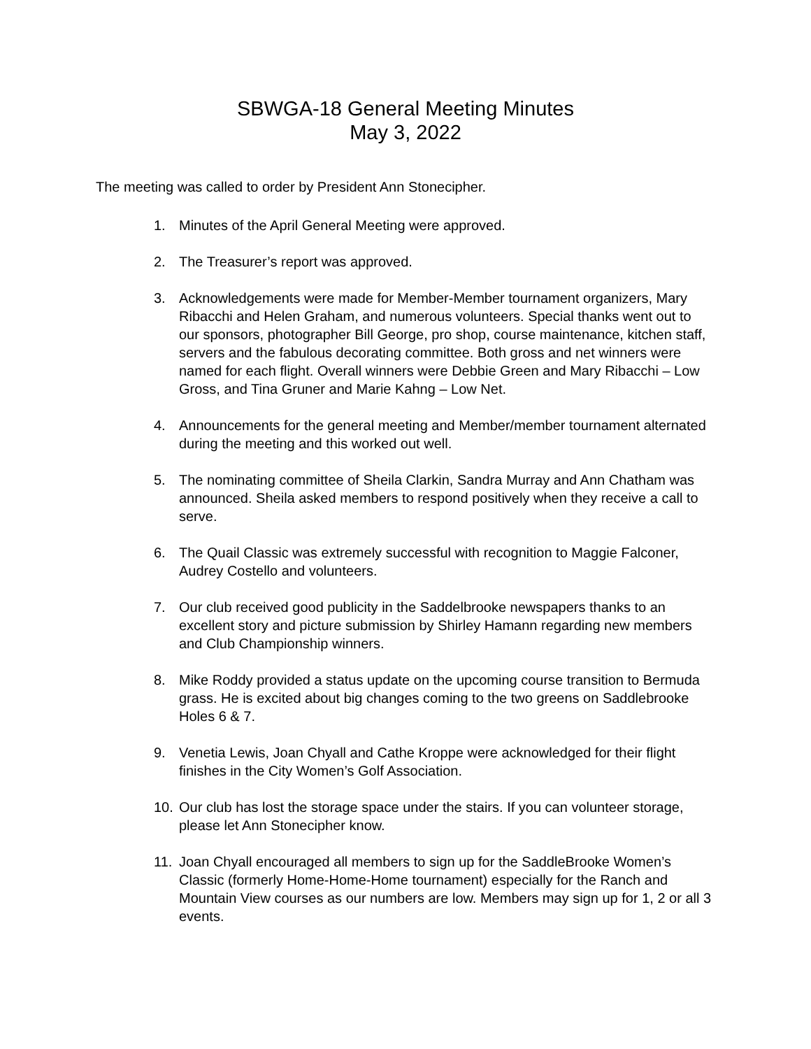SBWGA-18 General Meeting Minutes
May 3, 2022
The meeting was called to order by President Ann Stonecipher.
1. Minutes of the April General Meeting were approved.
2. The Treasurer’s report was approved.
3. Acknowledgements were made for Member-Member tournament organizers, Mary Ribacchi and Helen Graham, and numerous volunteers. Special thanks went out to our sponsors, photographer Bill George, pro shop, course maintenance, kitchen staff, servers and the fabulous decorating committee. Both gross and net winners were named for each flight. Overall winners were Debbie Green and Mary Ribacchi – Low Gross, and Tina Gruner and Marie Kahng – Low Net.
4. Announcements for the general meeting and Member/member tournament alternated during the meeting and this worked out well.
5. The nominating committee of Sheila Clarkin, Sandra Murray and Ann Chatham was announced. Sheila asked members to respond positively when they receive a call to serve.
6. The Quail Classic was extremely successful with recognition to Maggie Falconer, Audrey Costello and volunteers.
7. Our club received good publicity in the Saddelbrooke newspapers thanks to an excellent story and picture submission by Shirley Hamann regarding new members and Club Championship winners.
8. Mike Roddy provided a status update on the upcoming course transition to Bermuda grass. He is excited about big changes coming to the two greens on Saddlebrooke Holes 6 & 7.
9. Venetia Lewis, Joan Chyall and Cathe Kroppe were acknowledged for their flight finishes in the City Women’s Golf Association.
10. Our club has lost the storage space under the stairs. If you can volunteer storage, please let Ann Stonecipher know.
11. Joan Chyall encouraged all members to sign up for the SaddleBrooke Women’s Classic (formerly Home-Home-Home tournament) especially for the Ranch and Mountain View courses as our numbers are low. Members may sign up for 1, 2 or all 3 events.